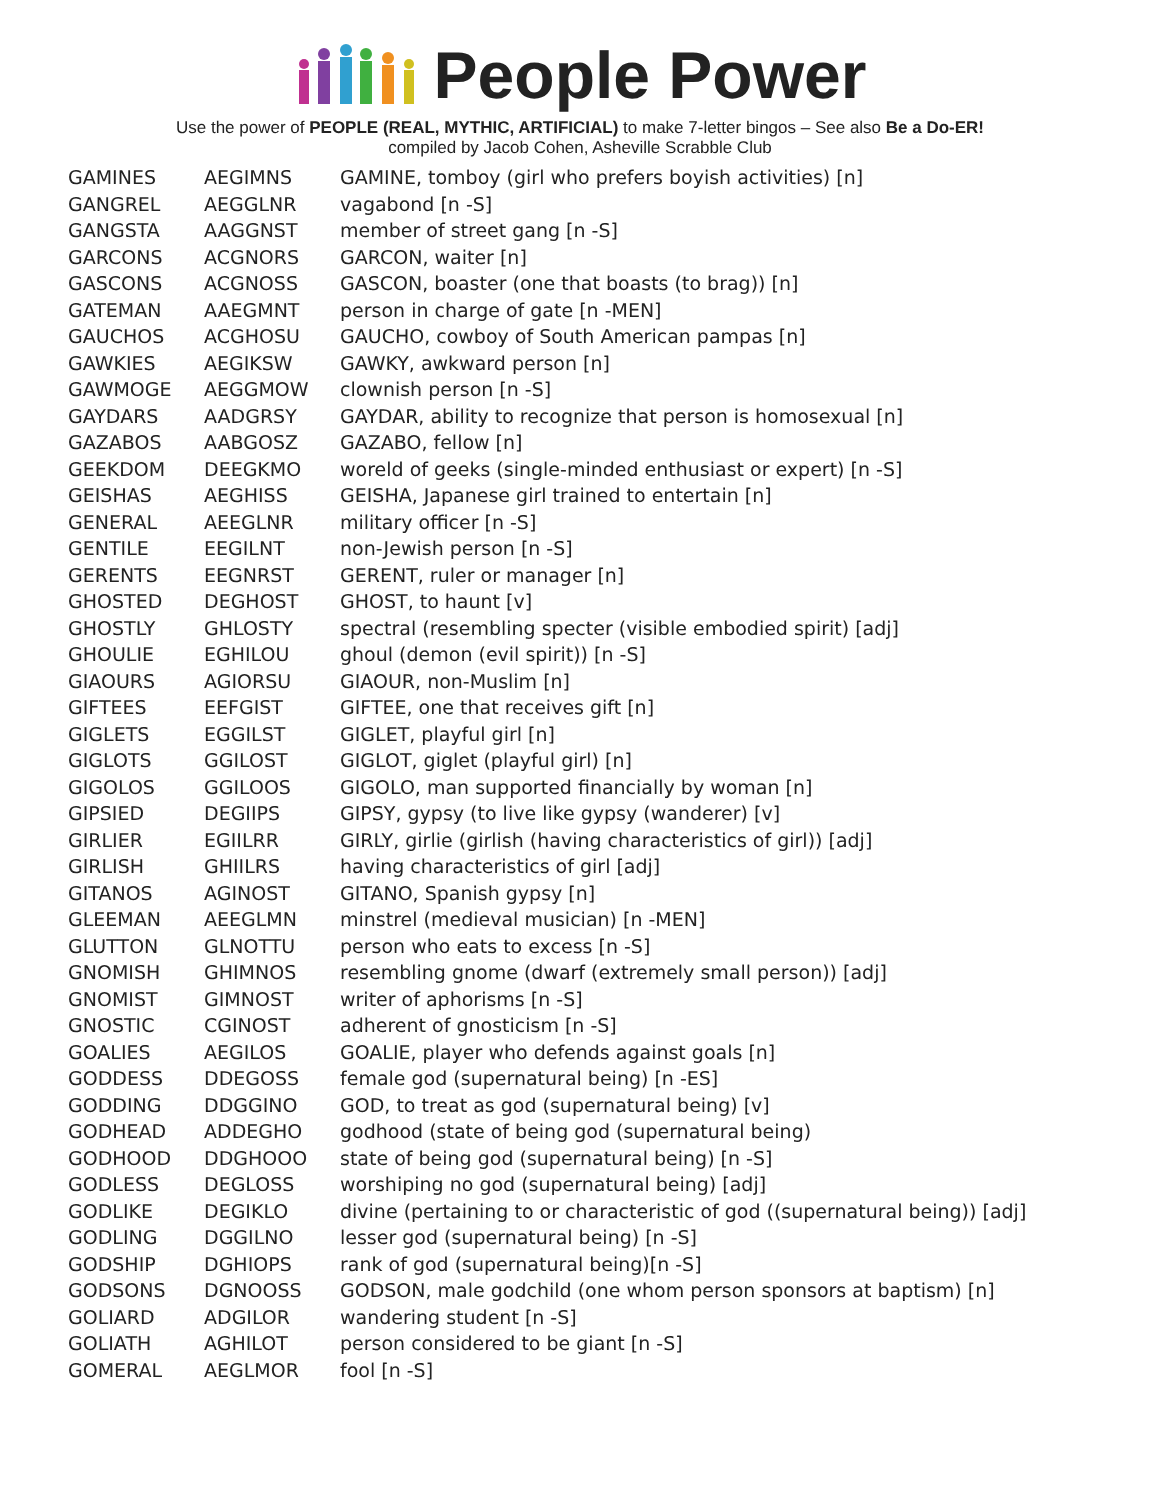People Power
Use the power of PEOPLE (REAL, MYTHIC, ARTIFICIAL) to make 7-letter bingos – See also Be a Do-ER!
compiled by Jacob Cohen, Asheville Scrabble Club
| GAMINES | AEGIMNS | GAMINE, tomboy (girl who prefers boyish activities) [n] |
| GANGREL | AEGGLNR | vagabond [n -S] |
| GANGSTA | AAGGNST | member of street gang [n -S] |
| GARCONS | ACGNORS | GARCON, waiter [n] |
| GASCONS | ACGNOSS | GASCON, boaster (one that boasts (to brag)) [n] |
| GATEMAN | AAEGMNT | person in charge of gate [n -MEN] |
| GAUCHOS | ACGHOSU | GAUCHO, cowboy of South American pampas [n] |
| GAWKIES | AEGIKSW | GAWKY, awkward person [n] |
| GAWMOGE | AEGGMOW | clownish person [n -S] |
| GAYDARS | AADGRSY | GAYDAR, ability to recognize that person is homosexual [n] |
| GAZABOS | AABGOSZ | GAZABO, fellow [n] |
| GEEKDOM | DEEGKMO | woreld of geeks (single-minded enthusiast or expert) [n -S] |
| GEISHAS | AEGHISS | GEISHA, Japanese girl trained to entertain [n] |
| GENERAL | AEEGLNR | military officer [n -S] |
| GENTILE | EEGILNT | non-Jewish person [n -S] |
| GERENTS | EEGNRST | GERENT, ruler or manager [n] |
| GHOSTED | DEGHOST | GHOST, to haunt [v] |
| GHOSTLY | GHLOSTY | spectral (resembling specter (visible embodied spirit) [adj] |
| GHOULIE | EGHILOU | ghoul (demon (evil spirit)) [n -S] |
| GIAOURS | AGIORSU | GIAOUR, non-Muslim [n] |
| GIFTEES | EEFGIST | GIFTEE, one that receives gift [n] |
| GIGLETS | EGGILST | GIGLET, playful girl [n] |
| GIGLOTS | GGILOST | GIGLOT, giglet (playful girl) [n] |
| GIGOLOS | GGILOOS | GIGOLO, man supported financially by woman [n] |
| GIPSIED | DEGIIPS | GIPSY, gypsy (to live like gypsy (wanderer) [v] |
| GIRLIER | EGIILRR | GIRLY, girlie (girlish (having characteristics of girl)) [adj] |
| GIRLISH | GHIILRS | having characteristics of girl [adj] |
| GITANOS | AGINOST | GITANO, Spanish gypsy [n] |
| GLEEMAN | AEEGLMN | minstrel (medieval musician) [n -MEN] |
| GLUTTON | GLNOTTU | person who eats to excess [n -S] |
| GNOMISH | GHIMNOS | resembling gnome (dwarf (extremely small person)) [adj] |
| GNOMIST | GIMNOST | writer of aphorisms [n -S] |
| GNOSTIC | CGINOST | adherent of gnosticism [n -S] |
| GOALIES | AEGILOS | GOALIE, player who defends against goals [n] |
| GODDESS | DDEGOSS | female god (supernatural being) [n -ES] |
| GODDING | DDGGINO | GOD, to treat as god (supernatural being) [v] |
| GODHEAD | ADDEGHO | godhood (state of being god (supernatural being) |
| GODHOOD | DDGHOOO | state of being god (supernatural being) [n -S] |
| GODLESS | DEGLOSS | worshiping no god (supernatural being) [adj] |
| GODLIKE | DEGIKLO | divine (pertaining to or characteristic of god ((supernatural being)) [adj] |
| GODLING | DGGILNO | lesser god (supernatural being) [n -S] |
| GODSHIP | DGHIOPS | rank of god (supernatural being)[n -S] |
| GODSONS | DGNOOSS | GODSON, male godchild (one whom person sponsors at baptism) [n] |
| GOLIARD | ADGILOR | wandering student [n -S] |
| GOLIATH | AGHILOT | person considered to be giant [n -S] |
| GOMERAL | AEGLMOR | fool [n -S] |